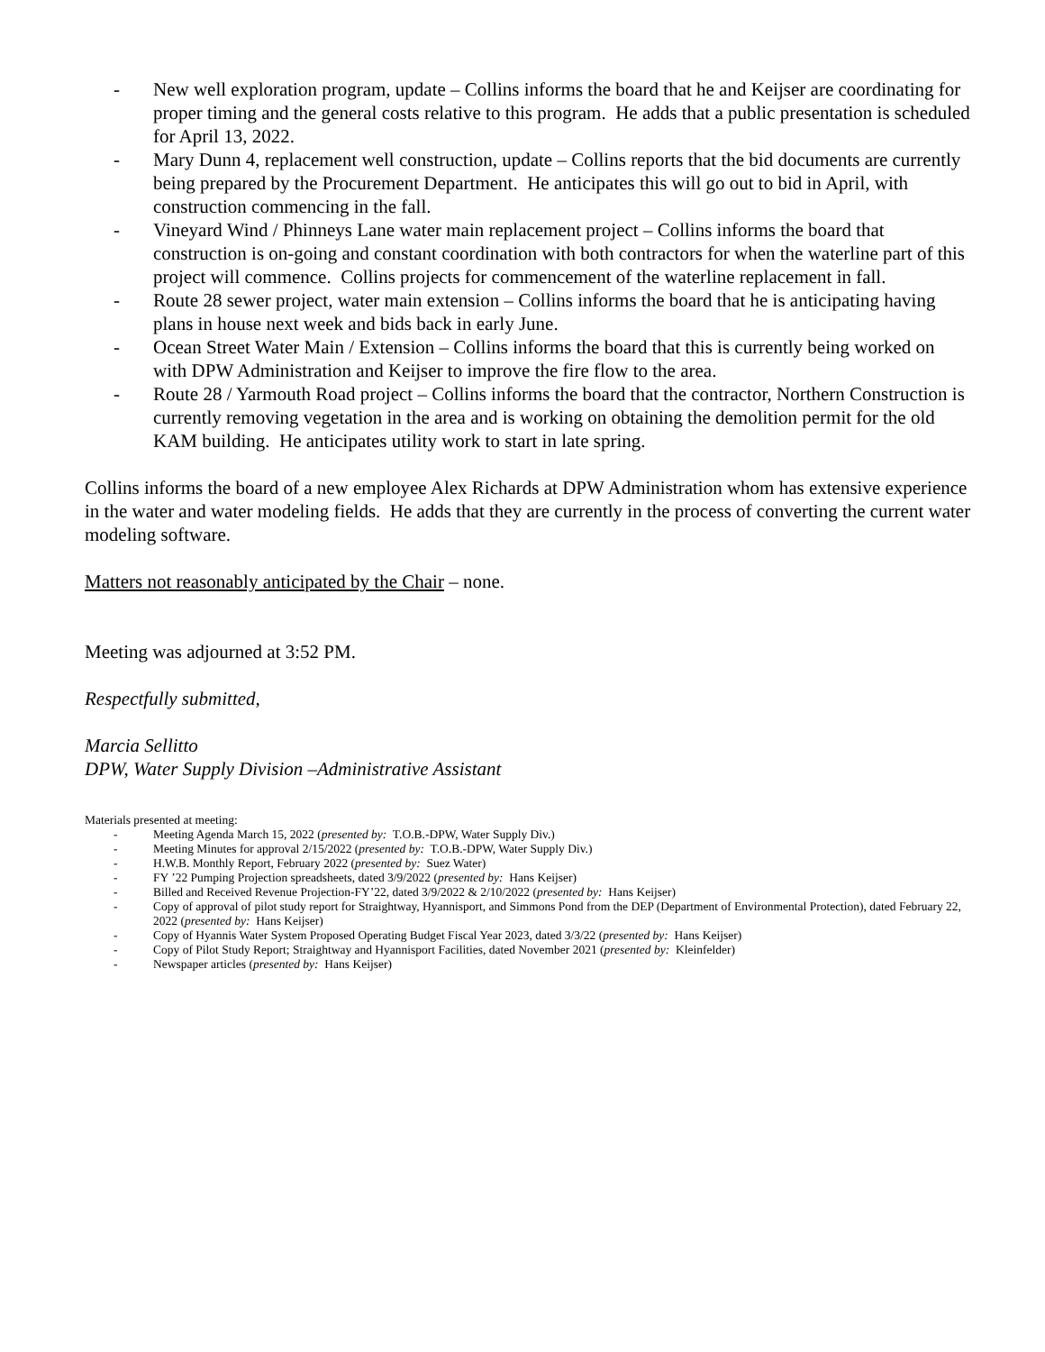- New well exploration program, update – Collins informs the board that he and Keijser are coordinating for proper timing and the general costs relative to this program. He adds that a public presentation is scheduled for April 13, 2022.
- Mary Dunn 4, replacement well construction, update – Collins reports that the bid documents are currently being prepared by the Procurement Department. He anticipates this will go out to bid in April, with construction commencing in the fall.
- Vineyard Wind / Phinneys Lane water main replacement project – Collins informs the board that construction is on-going and constant coordination with both contractors for when the waterline part of this project will commence. Collins projects for commencement of the waterline replacement in fall.
- Route 28 sewer project, water main extension – Collins informs the board that he is anticipating having plans in house next week and bids back in early June.
- Ocean Street Water Main / Extension – Collins informs the board that this is currently being worked on with DPW Administration and Keijser to improve the fire flow to the area.
- Route 28 / Yarmouth Road project – Collins informs the board that the contractor, Northern Construction is currently removing vegetation in the area and is working on obtaining the demolition permit for the old KAM building. He anticipates utility work to start in late spring.
Collins informs the board of a new employee Alex Richards at DPW Administration whom has extensive experience in the water and water modeling fields. He adds that they are currently in the process of converting the current water modeling software.
Matters not reasonably anticipated by the Chair – none.
Meeting was adjourned at 3:52 PM.
Respectfully submitted,
Marcia Sellitto
DPW, Water Supply Division –Administrative Assistant
Materials presented at meeting:
- Meeting Agenda March 15, 2022 (presented by: T.O.B.-DPW, Water Supply Div.)
- Meeting Minutes for approval 2/15/2022 (presented by: T.O.B.-DPW, Water Supply Div.)
- H.W.B. Monthly Report, February 2022 (presented by: Suez Water)
- FY ’22 Pumping Projection spreadsheets, dated 3/9/2022 (presented by: Hans Keijser)
- Billed and Received Revenue Projection-FY’22, dated 3/9/2022 & 2/10/2022 (presented by: Hans Keijser)
- Copy of approval of pilot study report for Straightway, Hyannisport, and Simmons Pond from the DEP (Department of Environmental Protection), dated February 22, 2022 (presented by: Hans Keijser)
- Copy of Hyannis Water System Proposed Operating Budget Fiscal Year 2023, dated 3/3/22 (presented by: Hans Keijser)
- Copy of Pilot Study Report; Straightway and Hyannisport Facilities, dated November 2021 (presented by: Kleinfelder)
- Newspaper articles (presented by: Hans Keijser)